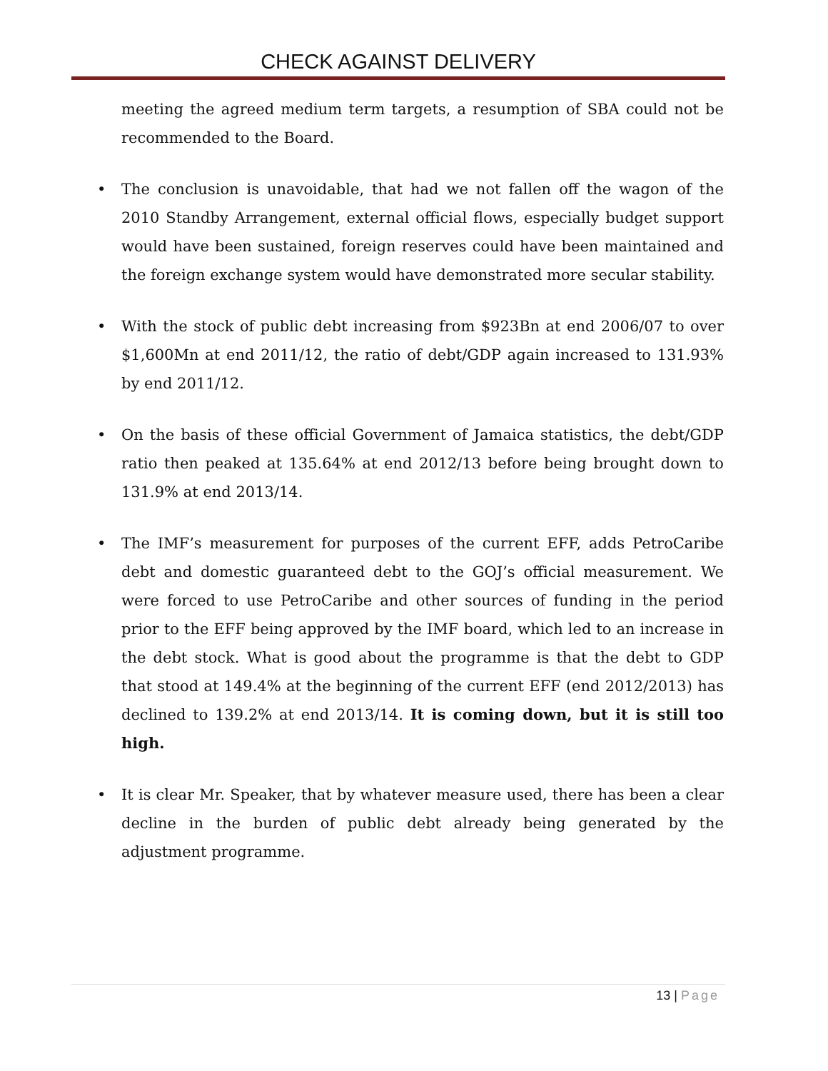CHECK AGAINST DELIVERY
meeting the agreed medium term targets, a resumption of SBA could not be recommended to the Board.
• The conclusion is unavoidable, that had we not fallen off the wagon of the 2010 Standby Arrangement, external official flows, especially budget support would have been sustained, foreign reserves could have been maintained and the foreign exchange system would have demonstrated more secular stability.
• With the stock of public debt increasing from $923Bn at end 2006/07 to over $1,600Mn at end 2011/12, the ratio of debt/GDP again increased to 131.93% by end 2011/12.
• On the basis of these official Government of Jamaica statistics, the debt/GDP ratio then peaked at 135.64% at end 2012/13 before being brought down to 131.9% at end 2013/14.
• The IMF’s measurement for purposes of the current EFF, adds PetroCaribe debt and domestic guaranteed debt to the GOJ’s official measurement. We were forced to use PetroCaribe and other sources of funding in the period prior to the EFF being approved by the IMF board, which led to an increase in the debt stock. What is good about the programme is that the debt to GDP that stood at 149.4% at the beginning of the current EFF (end 2012/2013) has declined to 139.2% at end 2013/14. It is coming down, but it is still too high.
• It is clear Mr. Speaker, that by whatever measure used, there has been a clear decline in the burden of public debt already being generated by the adjustment programme.
13 | Page